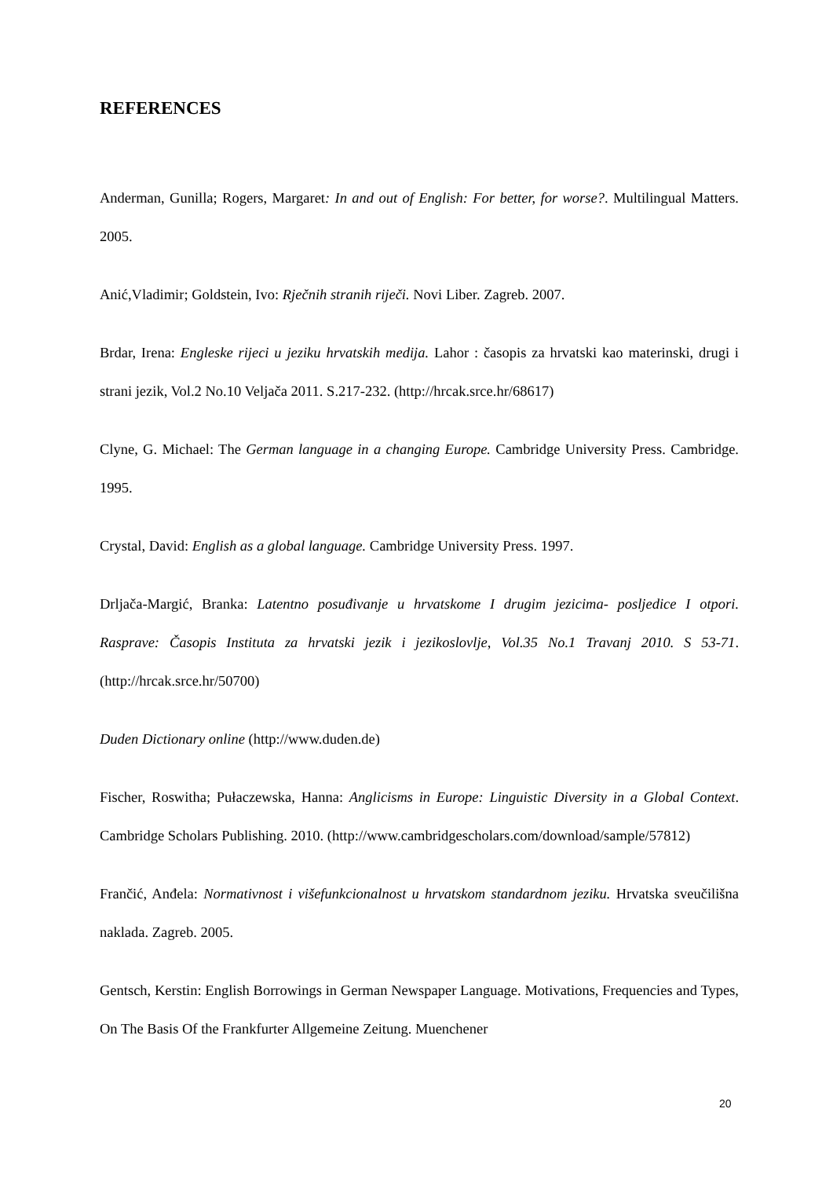REFERENCES
Anderman, Gunilla; Rogers, Margaret: In and out of English: For better, for worse?. Multilingual Matters. 2005.
Anić,Vladimir; Goldstein, Ivo: Rječnih stranih riječi. Novi Liber. Zagreb. 2007.
Brdar, Irena: Engleske rijeci u jeziku hrvatskih medija. Lahor : časopis za hrvatski kao materinski, drugi i strani jezik, Vol.2 No.10 Veljača 2011. S.217-232. (http://hrcak.srce.hr/68617)
Clyne, G. Michael: The German language in a changing Europe. Cambridge University Press. Cambridge. 1995.
Crystal, David: English as a global language. Cambridge University Press. 1997.
Drljača-Margić, Branka: Latentno posuđivanje u hrvatskome I drugim jezicima- posljedice I otpori. Rasprave: Časopis Instituta za hrvatski jezik i jezikoslovlje, Vol.35 No.1 Travanj 2010. S 53-71. (http://hrcak.srce.hr/50700)
Duden Dictionary online (http://www.duden.de)
Fischer, Roswitha; Pułaczewska, Hanna: Anglicisms in Europe: Linguistic Diversity in a Global Context. Cambridge Scholars Publishing. 2010. (http://www.cambridgescholars.com/download/sample/57812)
Frančić, Anđela: Normativnost i višefunkcionalnost u hrvatskom standardnom jeziku. Hrvatska sveučilišna naklada. Zagreb. 2005.
Gentsch, Kerstin: English Borrowings in German Newspaper Language. Motivations, Frequencies and Types, On The Basis Of the Frankfurter Allgemeine Zeitung. Muenchener
20